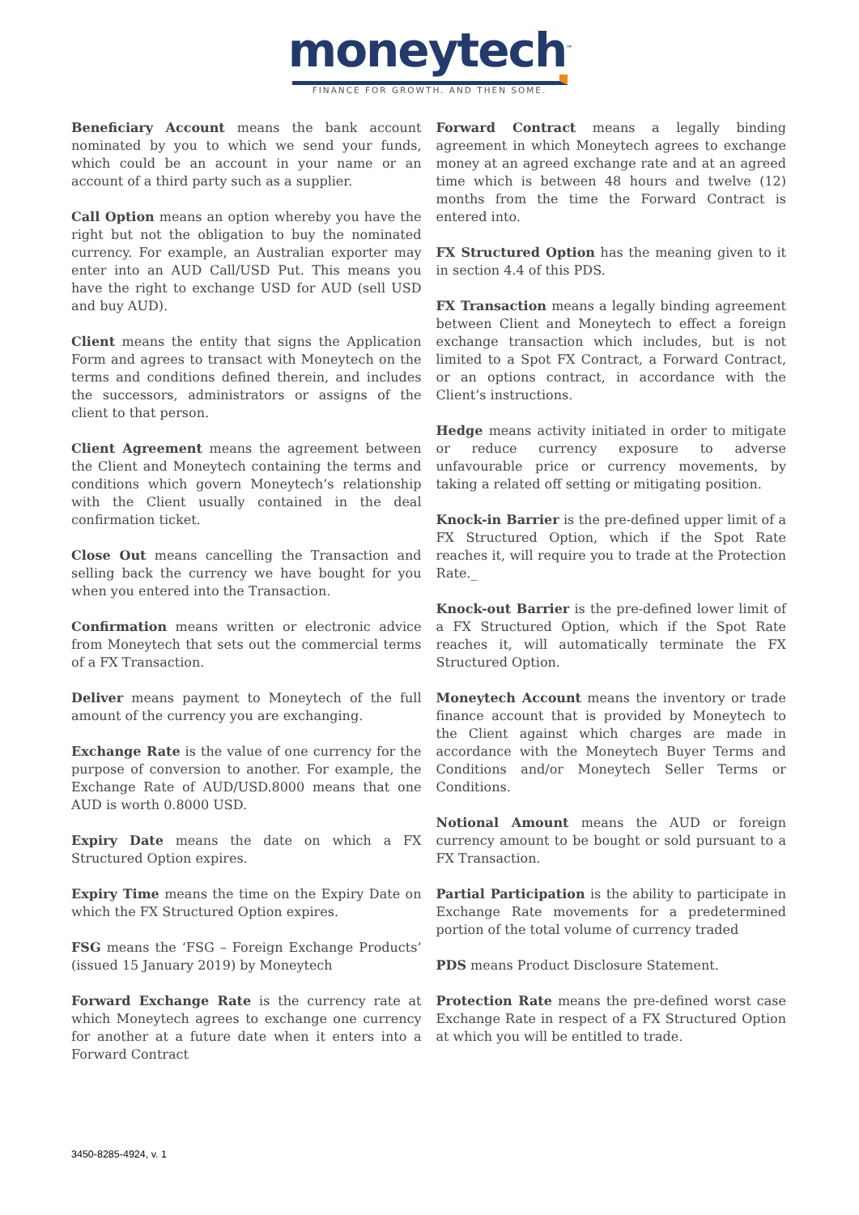moneytech<sup>™</sup>
FINANCE FOR GROWTH. AND THEN SOME.
Beneficiary Account means the bank account nominated by you to which we send your funds, which could be an account in your name or an account of a third party such as a supplier.
Call Option means an option whereby you have the right but not the obligation to buy the nominated currency. For example, an Australian exporter may enter into an AUD Call/USD Put. This means you have the right to exchange USD for AUD (sell USD and buy AUD).
Client means the entity that signs the Application Form and agrees to transact with Moneytech on the terms and conditions defined therein, and includes the successors, administrators or assigns of the client to that person.
Client Agreement means the agreement between the Client and Moneytech containing the terms and conditions which govern Moneytech’s relationship with the Client usually contained in the deal confirmation ticket.
Close Out means cancelling the Transaction and selling back the currency we have bought for you when you entered into the Transaction.
Confirmation means written or electronic advice from Moneytech that sets out the commercial terms of a FX Transaction.
Deliver means payment to Moneytech of the full amount of the currency you are exchanging.
Exchange Rate is the value of one currency for the purpose of conversion to another. For example, the Exchange Rate of AUD/USD.8000 means that one AUD is worth 0.8000 USD.
Expiry Date means the date on which a FX Structured Option expires.
Expiry Time means the time on the Expiry Date on which the FX Structured Option expires.
FSG means the ‘FSG – Foreign Exchange Products’ (issued 15 January 2019) by Moneytech
Forward Exchange Rate is the currency rate at which Moneytech agrees to exchange one currency for another at a future date when it enters into a Forward Contract
Forward Contract means a legally binding agreement in which Moneytech agrees to exchange money at an agreed exchange rate and at an agreed time which is between 48 hours and twelve (12) months from the time the Forward Contract is entered into.
FX Structured Option has the meaning given to it in section 4.4 of this PDS.
FX Transaction means a legally binding agreement between Client and Moneytech to effect a foreign exchange transaction which includes, but is not limited to a Spot FX Contract, a Forward Contract, or an options contract, in accordance with the Client’s instructions.
Hedge means activity initiated in order to mitigate or reduce currency exposure to adverse unfavourable price or currency movements, by taking a related off setting or mitigating position.
Knock-in Barrier is the pre-defined upper limit of a FX Structured Option, which if the Spot Rate reaches it, will require you to trade at the Protection Rate._
Knock-out Barrier is the pre-defined lower limit of a FX Structured Option, which if the Spot Rate reaches it, will automatically terminate the FX Structured Option.
Moneytech Account means the inventory or trade finance account that is provided by Moneytech to the Client against which charges are made in accordance with the Moneytech Buyer Terms and Conditions and/or Moneytech Seller Terms or Conditions.
Notional Amount means the AUD or foreign currency amount to be bought or sold pursuant to a FX Transaction.
Partial Participation is the ability to participate in Exchange Rate movements for a predetermined portion of the total volume of currency traded
PDS means Product Disclosure Statement.
Protection Rate means the pre-defined worst case Exchange Rate in respect of a FX Structured Option at which you will be entitled to trade.
3450-8285-4924, v. 1